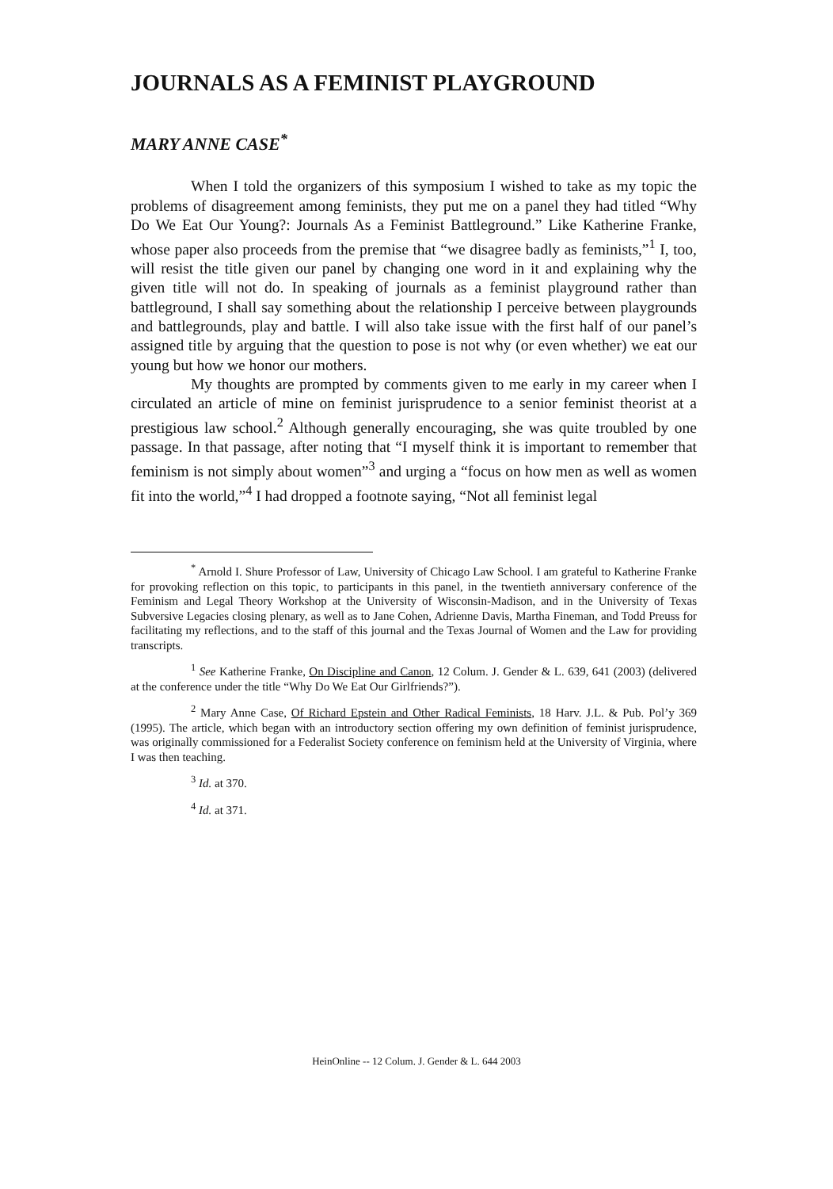JOURNALS AS A FEMINIST PLAYGROUND
MARY ANNE CASE<sup>*</sup>
When I told the organizers of this symposium I wished to take as my topic the problems of disagreement among feminists, they put me on a panel they had titled “Why Do We Eat Our Young?: Journals As a Feminist Battleground.” Like Katherine Franke, whose paper also proceeds from the premise that “we disagree badly as feminists,”<sup>1</sup> I, too, will resist the title given our panel by changing one word in it and explaining why the given title will not do. In speaking of journals as a feminist playground rather than battleground, I shall say something about the relationship I perceive between playgrounds and battlegrounds, play and battle. I will also take issue with the first half of our panel’s assigned title by arguing that the question to pose is not why (or even whether) we eat our young but how we honor our mothers.
My thoughts are prompted by comments given to me early in my career when I circulated an article of mine on feminist jurisprudence to a senior feminist theorist at a prestigious law school.<sup>2</sup> Although generally encouraging, she was quite troubled by one passage. In that passage, after noting that “I myself think it is important to remember that feminism is not simply about women”<sup>3</sup> and urging a “focus on how men as well as women fit into the world,”<sup>4</sup> I had dropped a footnote saying, “Not all feminist legal
<sup>*</sup> Arnold I. Shure Professor of Law, University of Chicago Law School. I am grateful to Katherine Franke for provoking reflection on this topic, to participants in this panel, in the twentieth anniversary conference of the Feminism and Legal Theory Workshop at the University of Wisconsin-Madison, and in the University of Texas Subversive Legacies closing plenary, as well as to Jane Cohen, Adrienne Davis, Martha Fineman, and Todd Preuss for facilitating my reflections, and to the staff of this journal and the Texas Journal of Women and the Law for providing transcripts.
<sup>1</sup> See Katherine Franke, On Discipline and Canon, 12 Colum. J. Gender & L. 639, 641 (2003) (delivered at the conference under the title “Why Do We Eat Our Girlfriends?”).
<sup>2</sup> Mary Anne Case, Of Richard Epstein and Other Radical Feminists, 18 Harv. J.L. & Pub. Pol’y 369 (1995). The article, which began with an introductory section offering my own definition of feminist jurisprudence, was originally commissioned for a Federalist Society conference on feminism held at the University of Virginia, where I was then teaching.
<sup>3</sup> Id. at 370.
<sup>4</sup> Id. at 371.
HeinOnline -- 12 Colum. J. Gender & L. 644 2003